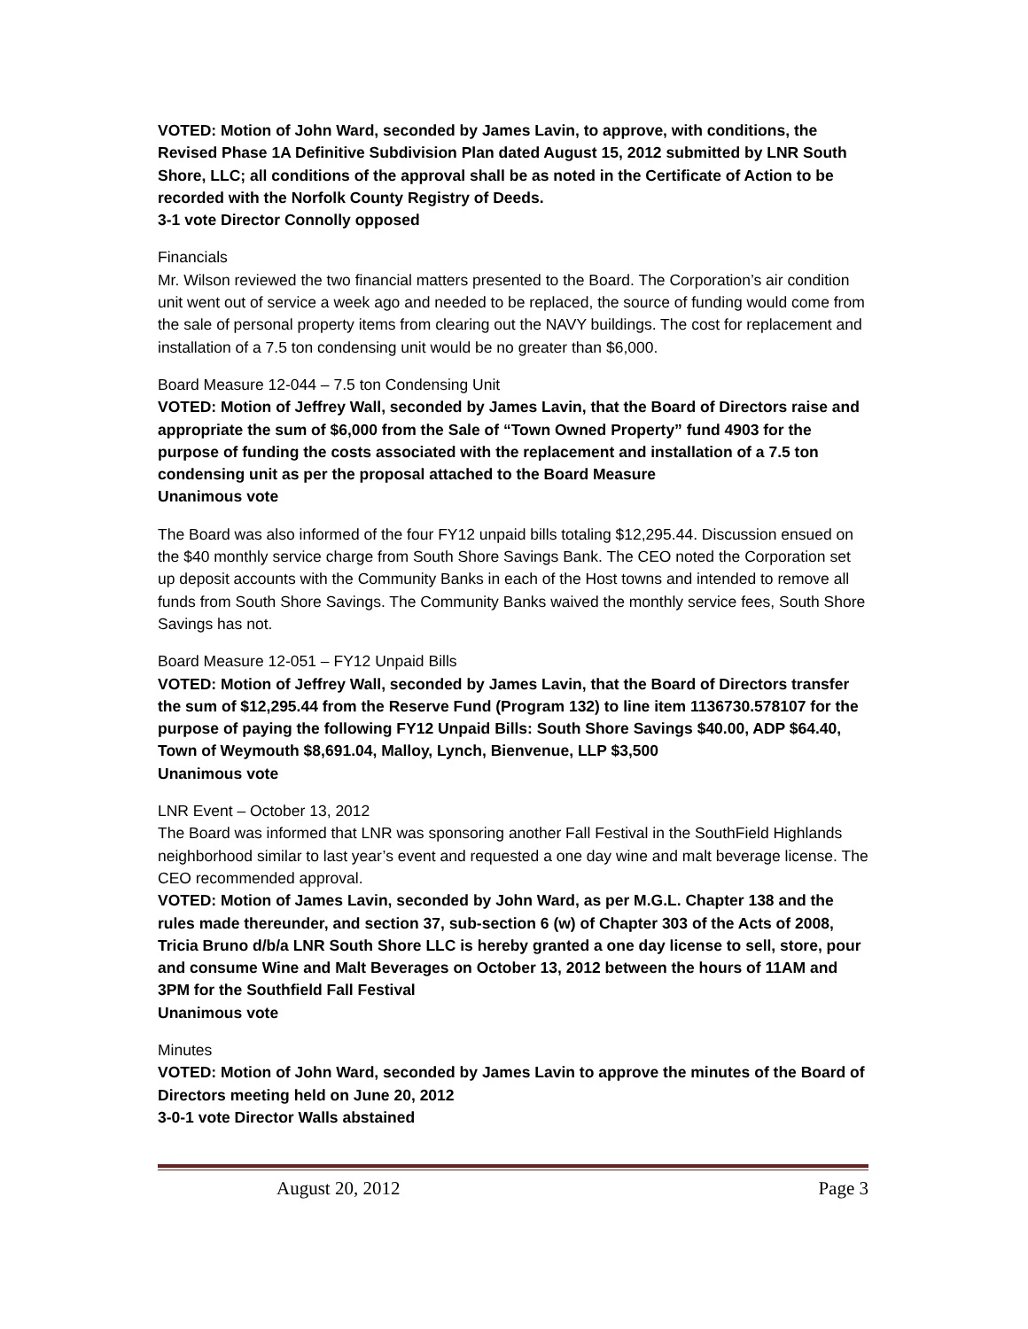VOTED: Motion of John Ward, seconded by James Lavin, to approve, with conditions, the Revised Phase 1A Definitive Subdivision Plan dated August 15, 2012 submitted by LNR South Shore, LLC; all conditions of the approval shall be as noted in the Certificate of Action to be recorded with the Norfolk County Registry of Deeds.
3-1 vote Director Connolly opposed
Financials
Mr. Wilson reviewed the two financial matters presented to the Board. The Corporation’s air condition unit went out of service a week ago and needed to be replaced, the source of funding would come from the sale of personal property items from clearing out the NAVY buildings. The cost for replacement and installation of a 7.5 ton condensing unit would be no greater than $6,000.
Board Measure 12-044 – 7.5 ton Condensing Unit
VOTED: Motion of Jeffrey Wall, seconded by James Lavin, that the Board of Directors raise and appropriate the sum of $6,000 from the Sale of “Town Owned Property” fund 4903 for the purpose of funding the costs associated with the replacement and installation of a 7.5 ton condensing unit as per the proposal attached to the Board Measure
Unanimous vote
The Board was also informed of the four FY12 unpaid bills totaling $12,295.44. Discussion ensued on the $40 monthly service charge from South Shore Savings Bank. The CEO noted the Corporation set up deposit accounts with the Community Banks in each of the Host towns and intended to remove all funds from South Shore Savings. The Community Banks waived the monthly service fees, South Shore Savings has not.
Board Measure 12-051 – FY12 Unpaid Bills
VOTED: Motion of Jeffrey Wall, seconded by James Lavin, that the Board of Directors transfer the sum of $12,295.44 from the Reserve Fund (Program 132) to line item 1136730.578107 for the purpose of paying the following FY12 Unpaid Bills: South Shore Savings $40.00, ADP $64.40, Town of Weymouth $8,691.04, Malloy, Lynch, Bienvenue, LLP $3,500
Unanimous vote
LNR Event – October 13, 2012
The Board was informed that LNR was sponsoring another Fall Festival in the SouthField Highlands neighborhood similar to last year’s event and requested a one day wine and malt beverage license. The CEO recommended approval.
VOTED: Motion of James Lavin, seconded by John Ward, as per M.G.L. Chapter 138 and the rules made thereunder, and section 37, sub-section 6 (w) of Chapter 303 of the Acts of 2008, Tricia Bruno d/b/a LNR South Shore LLC is hereby granted a one day license to sell, store, pour and consume Wine and Malt Beverages on October 13, 2012 between the hours of 11AM and 3PM for the Southfield Fall Festival
Unanimous vote
Minutes
VOTED: Motion of John Ward, seconded by James Lavin to approve the minutes of the Board of Directors meeting held on June 20, 2012
3-0-1 vote Director Walls abstained
August 20, 2012 Page 3